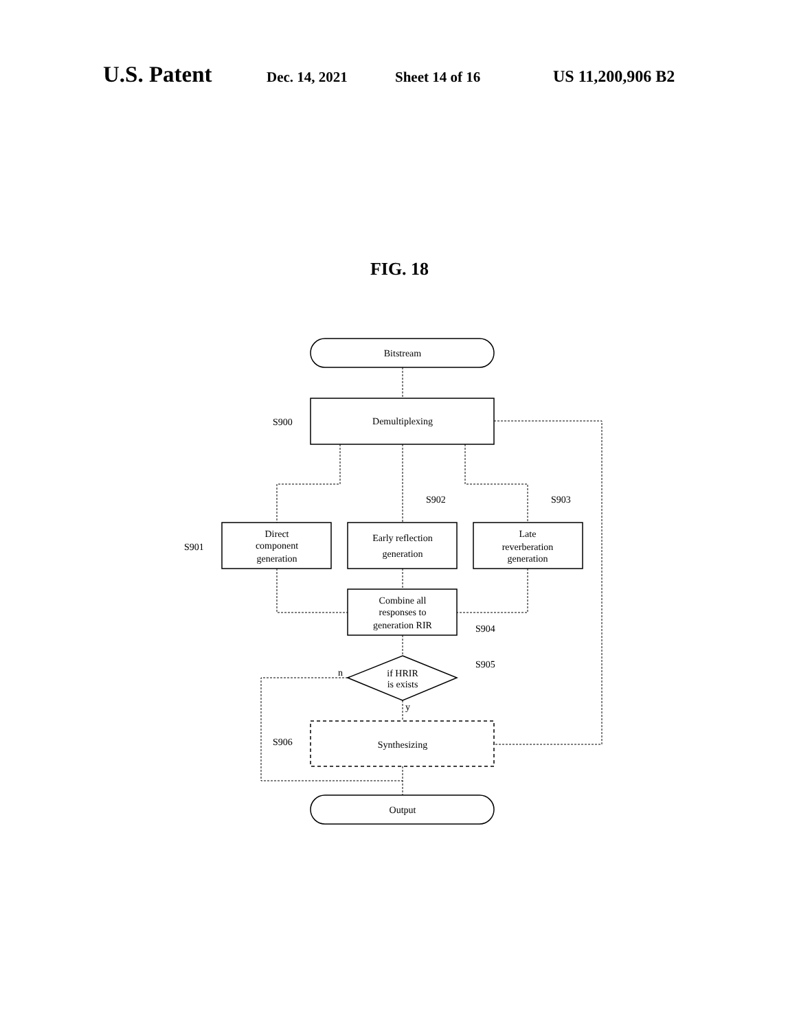U.S. Patent Dec. 14, 2021 Sheet 14 of 16 US 11,200,906 B2
FIG. 18
Bitstream
Demultiplexing
S900
Direct
component
generation
Early reflection
generation
Late
reverberation
generation
S901
S902
S903
Combine all
responses to
generation RIR
S904
if HRIR
is exists
S905
n
y
Synthesizing
S906
Output